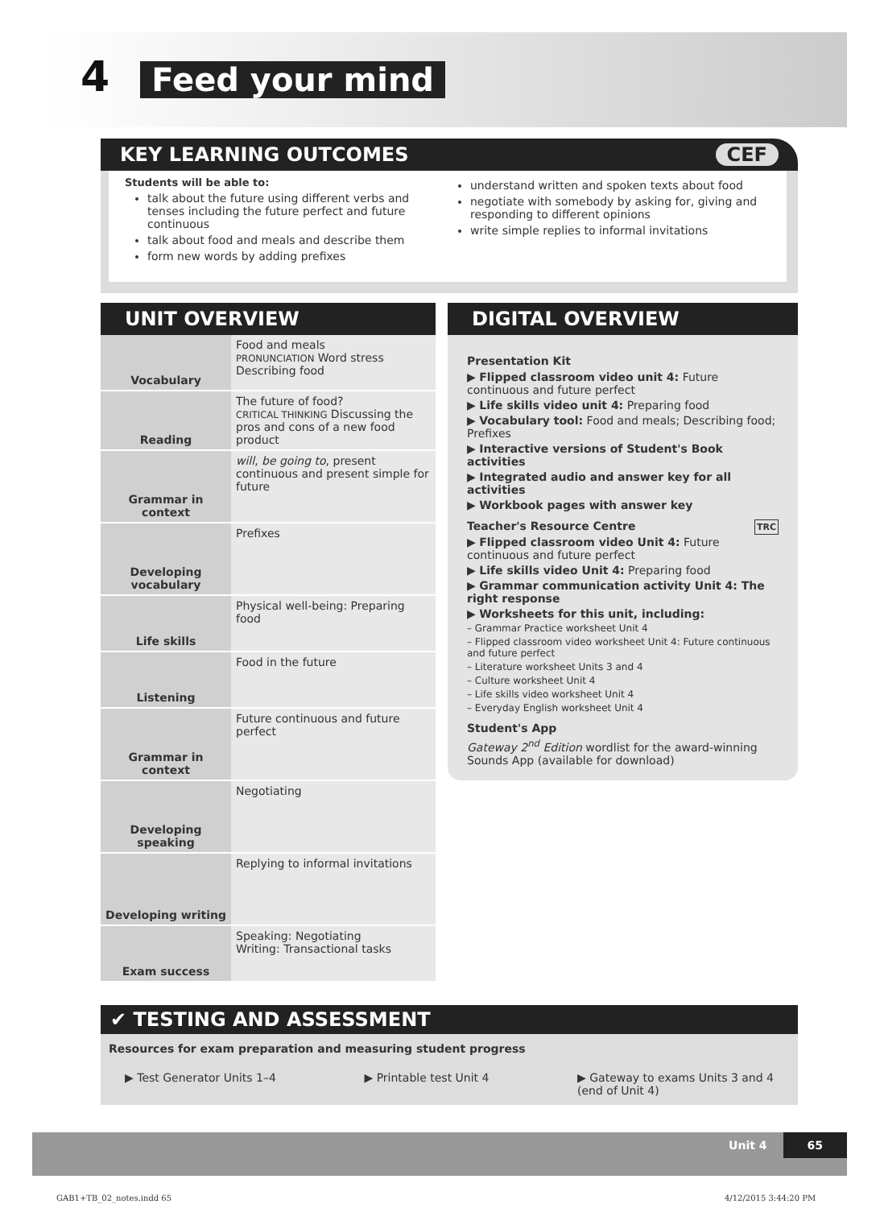4 Feed your mind
KEY LEARNING OUTCOMES CEF
Students will be able to:
talk about the future using different verbs and tenses including the future perfect and future continuous
talk about food and meals and describe them
form new words by adding prefixes
understand written and spoken texts about food
negotiate with somebody by asking for, giving and responding to different opinions
write simple replies to informal invitations
UNIT OVERVIEW
| Vocabulary | Food and meals PRONUNCIATION Word stress Describing food |
| Reading | The future of food? CRITICAL THINKING Discussing the pros and cons of a new food product |
| Grammar in context | will , be going to , present continuous and present simple for future |
| Developing vocabulary | Prefixes |
| Life skills | Physical well-being: Preparing food |
| Listening | Food in the future |
| Grammar in context | Future continuous and future perfect |
| Developing speaking | Negotiating |
| Developing writing | Replying to informal invitations |
| Exam success | Speaking: Negotiating Writing: Transactional tasks |
DIGITAL OVERVIEW
Presentation Kit
▶ Flipped classroom video unit 4: Future continuous and future perfect
▶ Life skills video unit 4: Preparing food
▶ Vocabulary tool: Food and meals; Describing food; Prefixes
▶ Interactive versions of Student's Book activities
▶ Integrated audio and answer key for all activities
▶ Workbook pages with answer key
Teacher's Resource Centre TRC
▶ Flipped classroom video Unit 4: Future continuous and future perfect
▶ Life skills video Unit 4: Preparing food
▶ Grammar communication activity Unit 4: The right response
▶ Worksheets for this unit, including:
– Grammar Practice worksheet Unit 4
– Flipped classroom video worksheet Unit 4: Future continuous and future perfect
– Literature worksheet Units 3 and 4
– Culture worksheet Unit 4
– Life skills video worksheet Unit 4
– Everyday English worksheet Unit 4
Student's App
Gateway 2<sup>nd</sup> Edition wordlist for the award-winning Sounds App (available for download)
✔ TESTING AND ASSESSMENT
Resources for exam preparation and measuring student progress
▶ Test Generator Units 1–4 ▶ Printable test Unit 4 ▶ Gateway to exams Units 3 and 4
(end of Unit 4)
Unit 4 65
GAB1+TB_02_notes.indd 65 4/12/2015 3:44:20 PM